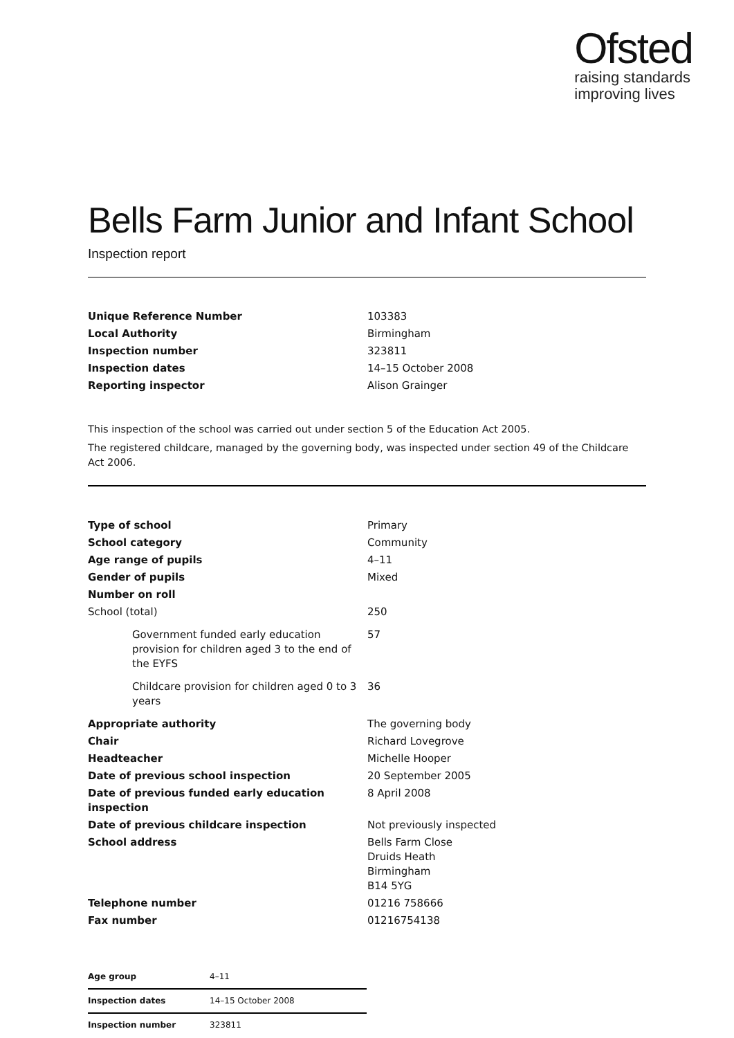Ofsted
raising standards
improving lives
Bells Farm Junior and Infant School
Inspection report
| Unique Reference Number | 103383 |
| Local Authority | Birmingham |
| Inspection number | 323811 |
| Inspection dates | 14–15 October 2008 |
| Reporting inspector | Alison Grainger |
This inspection of the school was carried out under section 5 of the Education Act 2005.
The registered childcare, managed by the governing body, was inspected under section 49 of the Childcare Act 2006.
| Type of school | Primary |
| School category | Community |
| Age range of pupils | 4–11 |
| Gender of pupils | Mixed |
| Number on roll | |
| School (total) | 250 |
| Government funded early education provision for children aged 3 to the end of the EYFS | 57 |
| Childcare provision for children aged 0 to 3 years | 36 |
| Appropriate authority | The governing body |
| Chair | Richard Lovegrove |
| Headteacher | Michelle Hooper |
| Date of previous school inspection | 20 September 2005 |
| Date of previous funded early education inspection | 8 April 2008 |
| Date of previous childcare inspection | Not previously inspected |
| School address | Bells Farm Close Druids Heath Birmingham B14 5YG |
| Telephone number | 01216 758666 |
| Fax number | 01216754138 |
| Age group | 4–11 |
| Inspection dates | 14–15 October 2008 |
| Inspection number | 323811 |